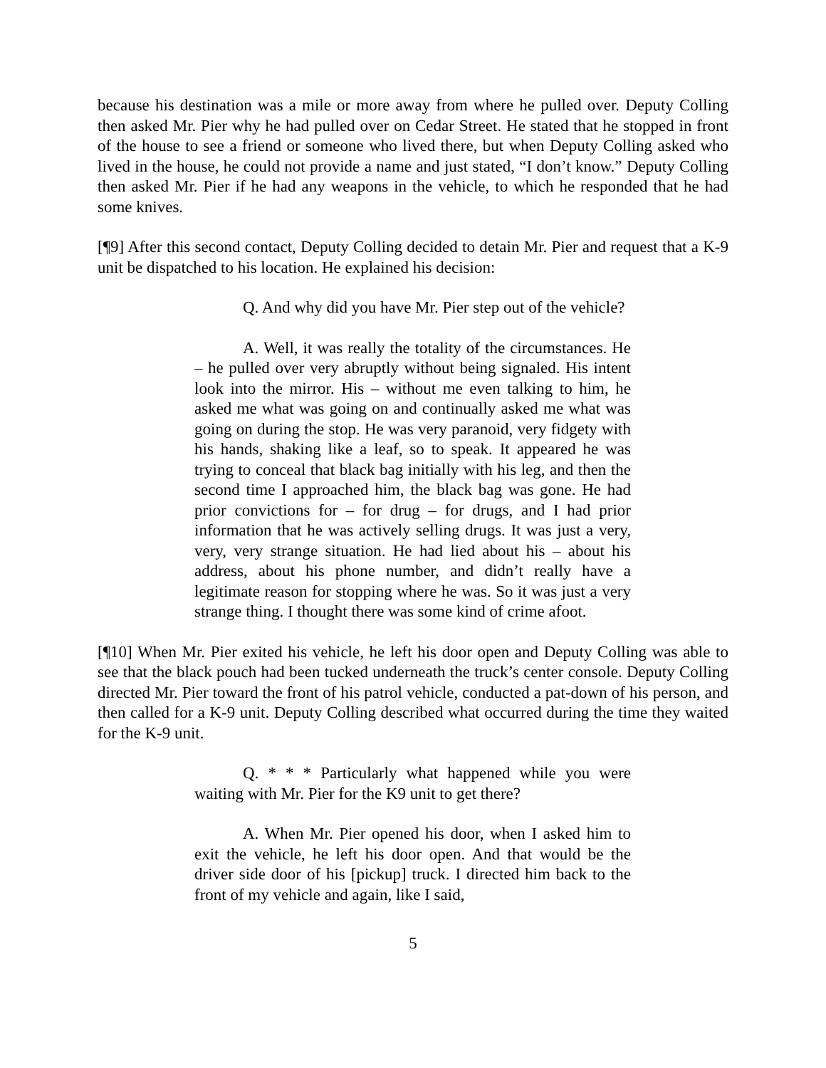because his destination was a mile or more away from where he pulled over. Deputy Colling then asked Mr. Pier why he had pulled over on Cedar Street. He stated that he stopped in front of the house to see a friend or someone who lived there, but when Deputy Colling asked who lived in the house, he could not provide a name and just stated, “I don’t know.” Deputy Colling then asked Mr. Pier if he had any weapons in the vehicle, to which he responded that he had some knives.
[¶9] After this second contact, Deputy Colling decided to detain Mr. Pier and request that a K-9 unit be dispatched to his location. He explained his decision:
Q. And why did you have Mr. Pier step out of the vehicle?
A. Well, it was really the totality of the circumstances. He – he pulled over very abruptly without being signaled. His intent look into the mirror. His – without me even talking to him, he asked me what was going on and continually asked me what was going on during the stop. He was very paranoid, very fidgety with his hands, shaking like a leaf, so to speak. It appeared he was trying to conceal that black bag initially with his leg, and then the second time I approached him, the black bag was gone. He had prior convictions for – for drug – for drugs, and I had prior information that he was actively selling drugs. It was just a very, very, very strange situation. He had lied about his – about his address, about his phone number, and didn’t really have a legitimate reason for stopping where he was. So it was just a very strange thing. I thought there was some kind of crime afoot.
[¶10] When Mr. Pier exited his vehicle, he left his door open and Deputy Colling was able to see that the black pouch had been tucked underneath the truck’s center console. Deputy Colling directed Mr. Pier toward the front of his patrol vehicle, conducted a pat-down of his person, and then called for a K-9 unit. Deputy Colling described what occurred during the time they waited for the K-9 unit.
Q. * * * Particularly what happened while you were waiting with Mr. Pier for the K9 unit to get there?
A. When Mr. Pier opened his door, when I asked him to exit the vehicle, he left his door open. And that would be the driver side door of his [pickup] truck. I directed him back to the front of my vehicle and again, like I said,
5